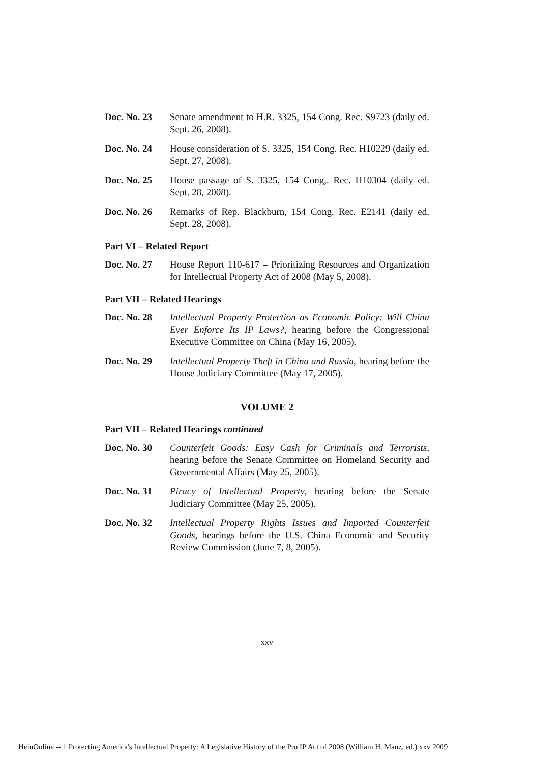Doc. No. 23 Senate amendment to H.R. 3325, 154 Cong. Rec. S9723 (daily ed. Sept. 26, 2008).
Doc. No. 24 House consideration of S. 3325, 154 Cong. Rec. H10229 (daily ed. Sept. 27, 2008).
Doc. No. 25 House passage of S. 3325, 154 Cong,. Rec. H10304 (daily ed. Sept. 28, 2008).
Doc. No. 26 Remarks of Rep. Blackburn, 154 Cong. Rec. E2141 (daily ed. Sept. 28, 2008).
Part VI – Related Report
Doc. No. 27 House Report 110-617 – Prioritizing Resources and Organization for Intellectual Property Act of 2008 (May 5, 2008).
Part VII – Related Hearings
Doc. No. 28 Intellectual Property Protection as Economic Policy: Will China Ever Enforce Its IP Laws?, hearing before the Congressional Executive Committee on China (May 16, 2005).
Doc. No. 29 Intellectual Property Theft in China and Russia, hearing before the House Judiciary Committee (May 17, 2005).
VOLUME 2
Part VII – Related Hearings continued
Doc. No. 30 Counterfeit Goods: Easy Cash for Criminals and Terrorists, hearing before the Senate Committee on Homeland Security and Governmental Affairs (May 25, 2005).
Doc. No. 31 Piracy of Intellectual Property, hearing before the Senate Judiciary Committee (May 25, 2005).
Doc. No. 32 Intellectual Property Rights Issues and Imported Counterfeit Goods, hearings before the U.S.–China Economic and Security Review Commission (June 7, 8, 2005).
xxv
HeinOnline -- 1 Protecting America's Intellectual Property: A Legislative History of the Pro IP Act of 2008 (William H. Manz, ed.) xxv 2009